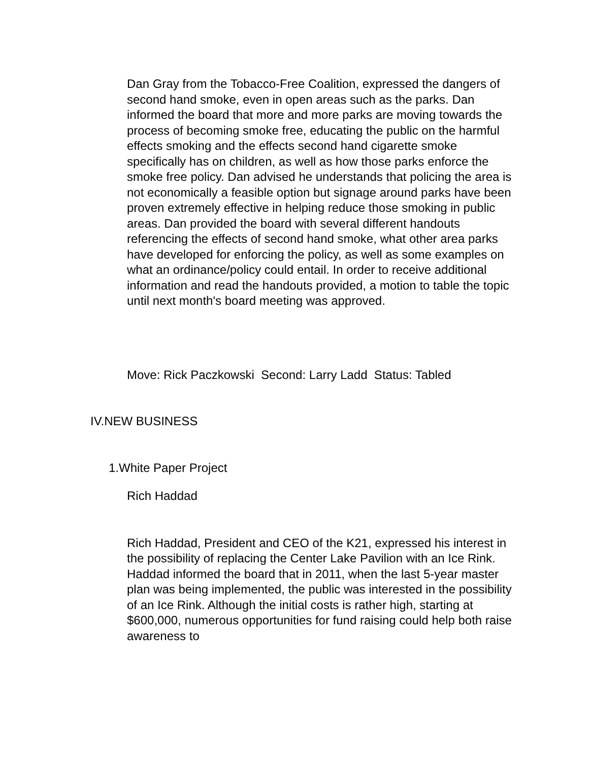Dan Gray from the Tobacco-Free Coalition, expressed the dangers of second hand smoke, even in open areas such as the parks. Dan informed the board that more and more parks are moving towards the process of becoming smoke free, educating the public on the harmful effects smoking and the effects second hand cigarette smoke specifically has on children, as well as how those parks enforce the smoke free policy. Dan advised he understands that policing the area is not economically a feasible option but signage around parks have been proven extremely effective in helping reduce those smoking in public areas. Dan provided the board with several different handouts referencing the effects of second hand smoke, what other area parks have developed for enforcing the policy, as well as some examples on what an ordinance/policy could entail. In order to receive additional information and read the handouts provided, a motion to table the topic until next month's board meeting was approved.
Move: Rick Paczkowski Second: Larry Ladd Status: Tabled
IV.NEW BUSINESS
1.White Paper Project
Rich Haddad
Rich Haddad, President and CEO of the K21, expressed his interest in the possibility of replacing the Center Lake Pavilion with an Ice Rink. Haddad informed the board that in 2011, when the last 5-year master plan was being implemented, the public was interested in the possibility of an Ice Rink. Although the initial costs is rather high, starting at $600,000, numerous opportunities for fund raising could help both raise awareness to